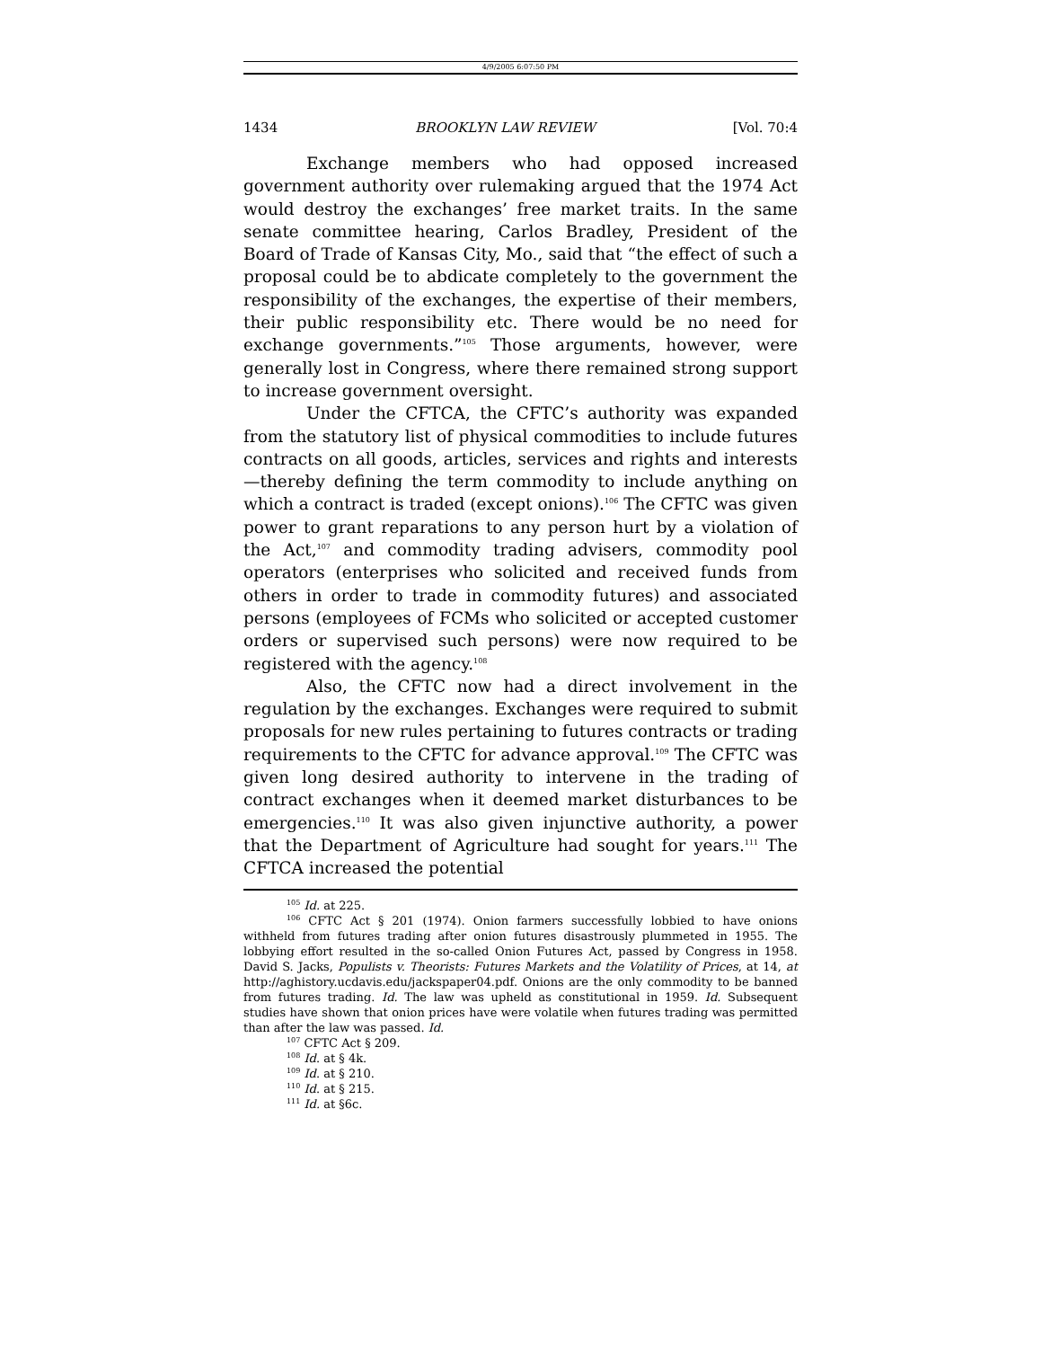4/9/2005 6:07:50 PM
1434 BROOKLYN LAW REVIEW [Vol. 70:4
Exchange members who had opposed increased government authority over rulemaking argued that the 1974 Act would destroy the exchanges’ free market traits. In the same senate committee hearing, Carlos Bradley, President of the Board of Trade of Kansas City, Mo., said that “the effect of such a proposal could be to abdicate completely to the government the responsibility of the exchanges, the expertise of their members, their public responsibility etc. There would be no need for exchange governments.”<sup>105</sup> Those arguments, however, were generally lost in Congress, where there remained strong support to increase government oversight.
Under the CFTCA, the CFTC’s authority was expanded from the statutory list of physical commodities to include futures contracts on all goods, articles, services and rights and interests—thereby defining the term commodity to include anything on which a contract is traded (except onions).<sup>106</sup> The CFTC was given power to grant reparations to any person hurt by a violation of the Act,<sup>107</sup> and commodity trading advisers, commodity pool operators (enterprises who solicited and received funds from others in order to trade in commodity futures) and associated persons (employees of FCMs who solicited or accepted customer orders or supervised such persons) were now required to be registered with the agency.<sup>108</sup>
Also, the CFTC now had a direct involvement in the regulation by the exchanges. Exchanges were required to submit proposals for new rules pertaining to futures contracts or trading requirements to the CFTC for advance approval.<sup>109</sup> The CFTC was given long desired authority to intervene in the trading of contract exchanges when it deemed market disturbances to be emergencies.<sup>110</sup> It was also given injunctive authority, a power that the Department of Agriculture had sought for years.<sup>111</sup> The CFTCA increased the potential
<sup>105</sup> Id. at 225.
<sup>106</sup> CFTC Act § 201 (1974). Onion farmers successfully lobbied to have onions withheld from futures trading after onion futures disastrously plummeted in 1955. The lobbying effort resulted in the so-called Onion Futures Act, passed by Congress in 1958. David S. Jacks, Populists v. Theorists: Futures Markets and the Volatility of Prices, at 14, at http://aghistory.ucdavis.edu/jackspaper04.pdf. Onions are the only commodity to be banned from futures trading. Id. The law was upheld as constitutional in 1959. Id. Subsequent studies have shown that onion prices have were volatile when futures trading was permitted than after the law was passed. Id.
<sup>107</sup> CFTC Act § 209.
<sup>108</sup> Id. at § 4k.
<sup>109</sup> Id. at § 210.
<sup>110</sup> Id. at § 215.
<sup>111</sup> Id. at §6c.